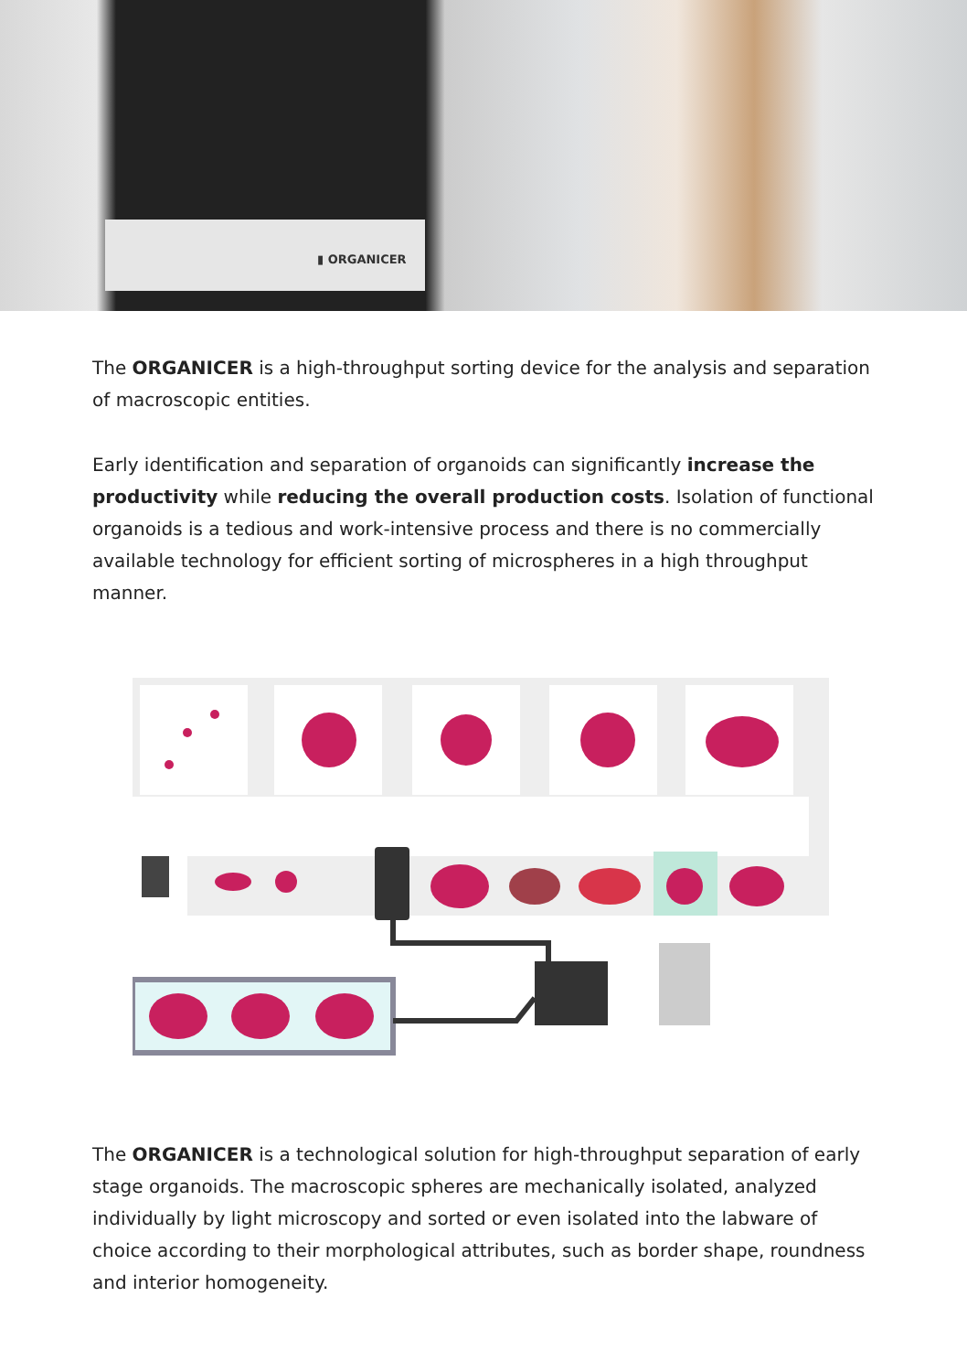▮ ORGANICER
The ORGANICER is a high-throughput sorting device for the analysis and separation of macroscopic entities.
Early identification and separation of organoids can significantly increase the produc­tivity while reducing the overall production costs. Isolation of functional organoids is a tedious and work-intensive process and there is no commercially available techno­logy for efficient sorting of microspheres in a high throughput manner.
The ORGANICER is a technological solution for high-throughput separation of early stage organoids. The macroscopic spheres are mechanically isolated, analyzed individually by light microscopy and sorted or even isolated into the labware of choice according to their morphological attributes, such as border shape, roundness and interior homogeneity.